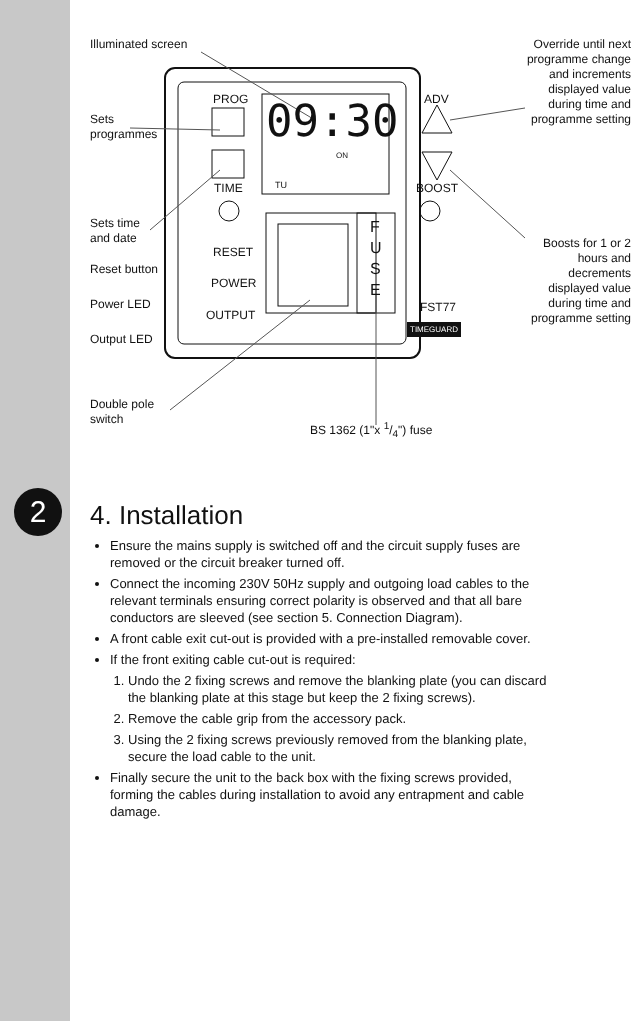Illuminated screen
09:30
ON
TU
PROG
TIME
ADV
BOOST
F
U
S
E
RESET
POWER
OUTPUT
FST77
TIMEGUARD
Sets
programmes
Sets time
and date
Reset button
Power LED
Output LED
Double pole
switch
BS 1362 (1"x 1/4") fuse
Override until next programme change and increments displayed value during time and programme setting
Boosts for 1 or 2 hours and decrements displayed value during time and programme setting
2
4. Installation
Ensure the mains supply is switched off and the circuit supply fuses are removed or the circuit breaker turned off.
Connect the incoming 230V 50Hz supply and outgoing load cables to the relevant terminals ensuring correct polarity is observed and that all bare conductors are sleeved (see section 5. Connection Diagram).
A front cable exit cut-out is provided with a pre-installed removable cover.
If the front exiting cable cut-out is required:
1. Undo the 2 fixing screws and remove the blanking plate (you can discard the blanking plate at this stage but keep the 2 fixing screws).
2. Remove the cable grip from the accessory pack.
3. Using the 2 fixing screws previously removed from the blanking plate, secure the load cable to the unit.
Finally secure the unit to the back box with the fixing screws provided, forming the cables during installation to avoid any entrapment and cable damage.